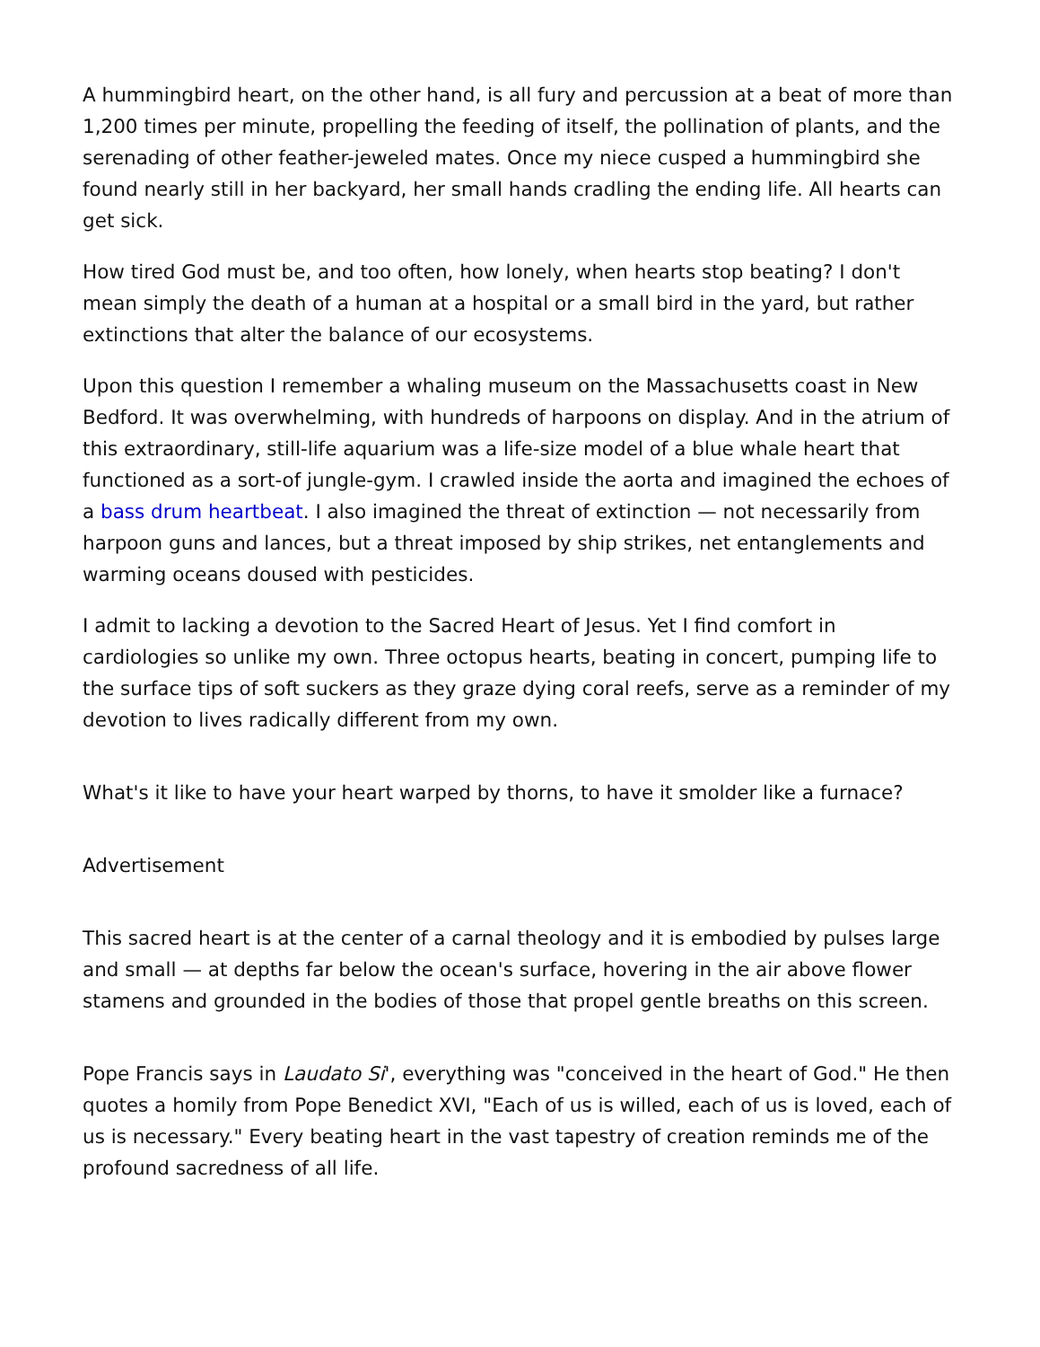A hummingbird heart, on the other hand, is all fury and percussion at a beat of more than 1,200 times per minute, propelling the feeding of itself, the pollination of plants, and the serenading of other feather-jeweled mates. Once my niece cusped a hummingbird she found nearly still in her backyard, her small hands cradling the ending life. All hearts can get sick.
How tired God must be, and too often, how lonely, when hearts stop beating? I don't mean simply the death of a human at a hospital or a small bird in the yard, but rather extinctions that alter the balance of our ecosystems.
Upon this question I remember a whaling museum on the Massachusetts coast in New Bedford. It was overwhelming, with hundreds of harpoons on display. And in the atrium of this extraordinary, still-life aquarium was a life-size model of a blue whale heart that functioned as a sort-of jungle-gym. I crawled inside the aorta and imagined the echoes of a bass drum heartbeat. I also imagined the threat of extinction — not necessarily from harpoon guns and lances, but a threat imposed by ship strikes, net entanglements and warming oceans doused with pesticides.
I admit to lacking a devotion to the Sacred Heart of Jesus. Yet I find comfort in cardiologies so unlike my own. Three octopus hearts, beating in concert, pumping life to the surface tips of soft suckers as they graze dying coral reefs, serve as a reminder of my devotion to lives radically different from my own.
What's it like to have your heart warped by thorns, to have it smolder like a furnace?
Advertisement
This sacred heart is at the center of a carnal theology and it is embodied by pulses large and small — at depths far below the ocean's surface, hovering in the air above flower stamens and grounded in the bodies of those that propel gentle breaths on this screen.
Pope Francis says in Laudato Si', everything was "conceived in the heart of God." He then quotes a homily from Pope Benedict XVI, "Each of us is willed, each of us is loved, each of us is necessary." Every beating heart in the vast tapestry of creation reminds me of the profound sacredness of all life.